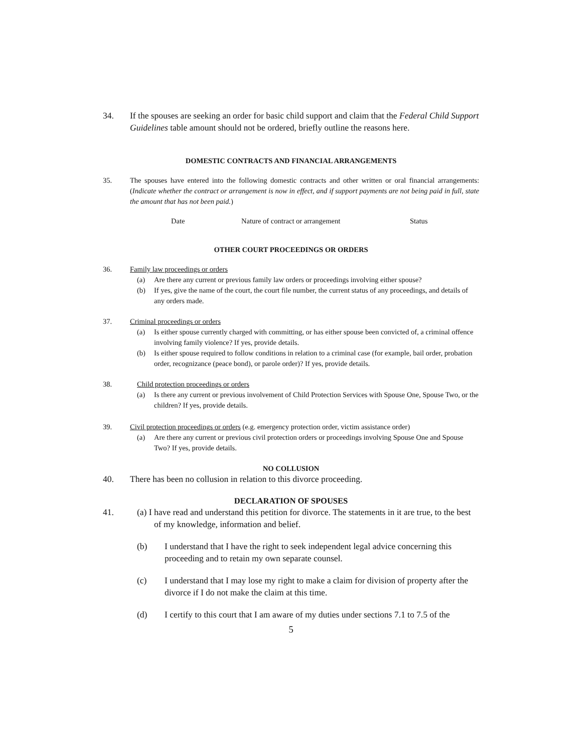34. If the spouses are seeking an order for basic child support and claim that the Federal Child Support Guidelines table amount should not be ordered, briefly outline the reasons here.
DOMESTIC CONTRACTS AND FINANCIAL ARRANGEMENTS
35. The spouses have entered into the following domestic contracts and other written or oral financial arrangements: (Indicate whether the contract or arrangement is now in effect, and if support payments are not being paid in full, state the amount that has not been paid.)
Date Nature of contract or arrangement Status
OTHER COURT PROCEEDINGS OR ORDERS
36. Family law proceedings or orders
(a) Are there any current or previous family law orders or proceedings involving either spouse?
(b) If yes, give the name of the court, the court file number, the current status of any proceedings, and details of any orders made.
37. Criminal proceedings or orders
(a) Is either spouse currently charged with committing, or has either spouse been convicted of, a criminal offence involving family violence? If yes, provide details.
(b) Is either spouse required to follow conditions in relation to a criminal case (for example, bail order, probation order, recognizance (peace bond), or parole order)? If yes, provide details.
38. Child protection proceedings or orders
(a) Is there any current or previous involvement of Child Protection Services with Spouse One, Spouse Two, or the children? If yes, provide details.
39. Civil protection proceedings or orders (e.g. emergency protection order, victim assistance order)
(a) Are there any current or previous civil protection orders or proceedings involving Spouse One and Spouse Two? If yes, provide details.
NO COLLUSION
40. There has been no collusion in relation to this divorce proceeding.
DECLARATION OF SPOUSES
41. (a) I have read and understand this petition for divorce. The statements in it are true, to the best of my knowledge, information and belief.
(b) I understand that I have the right to seek independent legal advice concerning this proceeding and to retain my own separate counsel.
(c) I understand that I may lose my right to make a claim for division of property after the divorce if I do not make the claim at this time.
(d) I certify to this court that I am aware of my duties under sections 7.1 to 7.5 of the
5